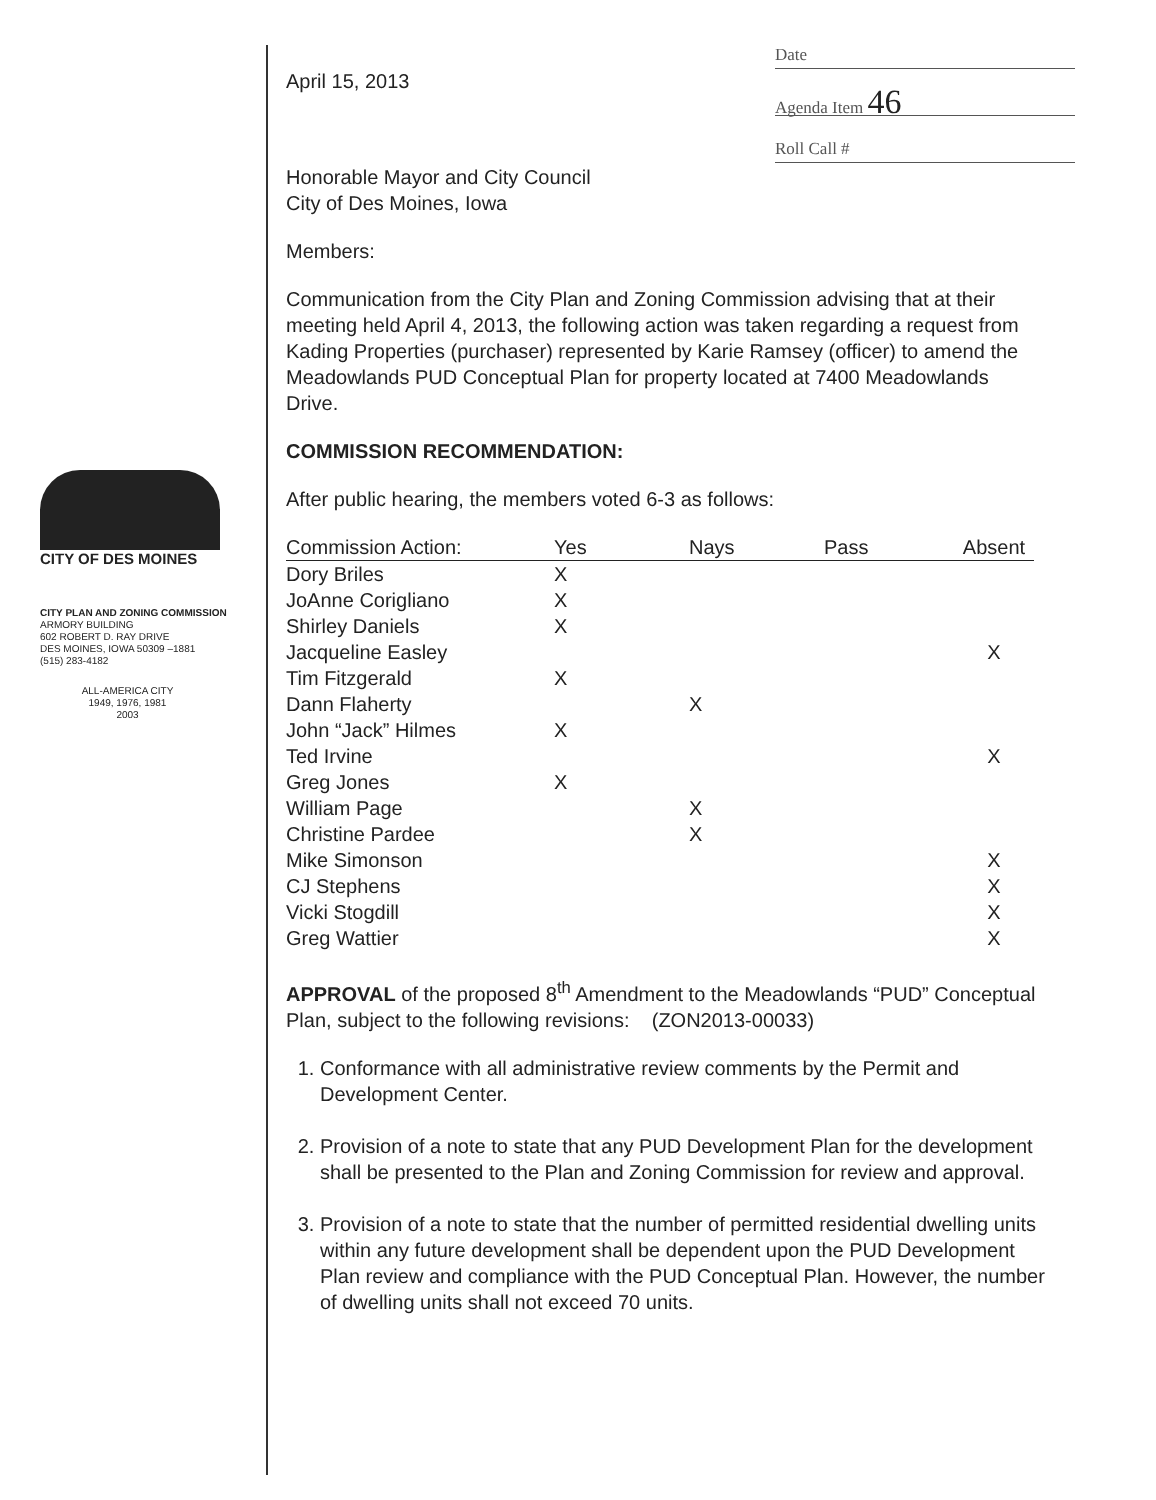CITY OF DES MOINES
CITY PLAN AND ZONING COMMISSION
ARMORY BUILDING
602 ROBERT D. RAY DRIVE
DES MOINES, IOWA 50309 –1881
(515) 283-4182
ALL-AMERICA CITY
1949, 1976, 1981
2003
Date
Agenda Item 46
Roll Call #
April 15, 2013
Honorable Mayor and City Council
City of Des Moines, Iowa
Members:
Communication from the City Plan and Zoning Commission advising that at their meeting held April 4, 2013, the following action was taken regarding a request from Kading Properties (purchaser) represented by Karie Ramsey (officer) to amend the Meadowlands PUD Conceptual Plan for property located at 7400 Meadowlands Drive.
COMMISSION RECOMMENDATION:
After public hearing, the members voted 6-3 as follows:
| Commission Action: | Yes | Nays | Pass | Absent |
| --- | --- | --- | --- | --- |
| Dory Briles | X | | | |
| JoAnne Corigliano | X | | | |
| Shirley Daniels | X | | | |
| Jacqueline Easley | | | | X |
| Tim Fitzgerald | X | | | |
| Dann Flaherty | | X | | |
| John “Jack” Hilmes | X | | | |
| Ted Irvine | | | | X |
| Greg Jones | X | | | |
| William Page | | X | | |
| Christine Pardee | | X | | |
| Mike Simonson | | | | X |
| CJ Stephens | | | | X |
| Vicki Stogdill | | | | X |
| Greg Wattier | | | | X |
APPROVAL of the proposed 8<sup>th</sup> Amendment to the Meadowlands “PUD” Conceptual Plan, subject to the following revisions: (ZON2013-00033)
1. Conformance with all administrative review comments by the Permit and Development Center.
2. Provision of a note to state that any PUD Development Plan for the development shall be presented to the Plan and Zoning Commission for review and approval.
3. Provision of a note to state that the number of permitted residential dwelling units within any future development shall be dependent upon the PUD Development Plan review and compliance with the PUD Conceptual Plan. However, the number of dwelling units shall not exceed 70 units.